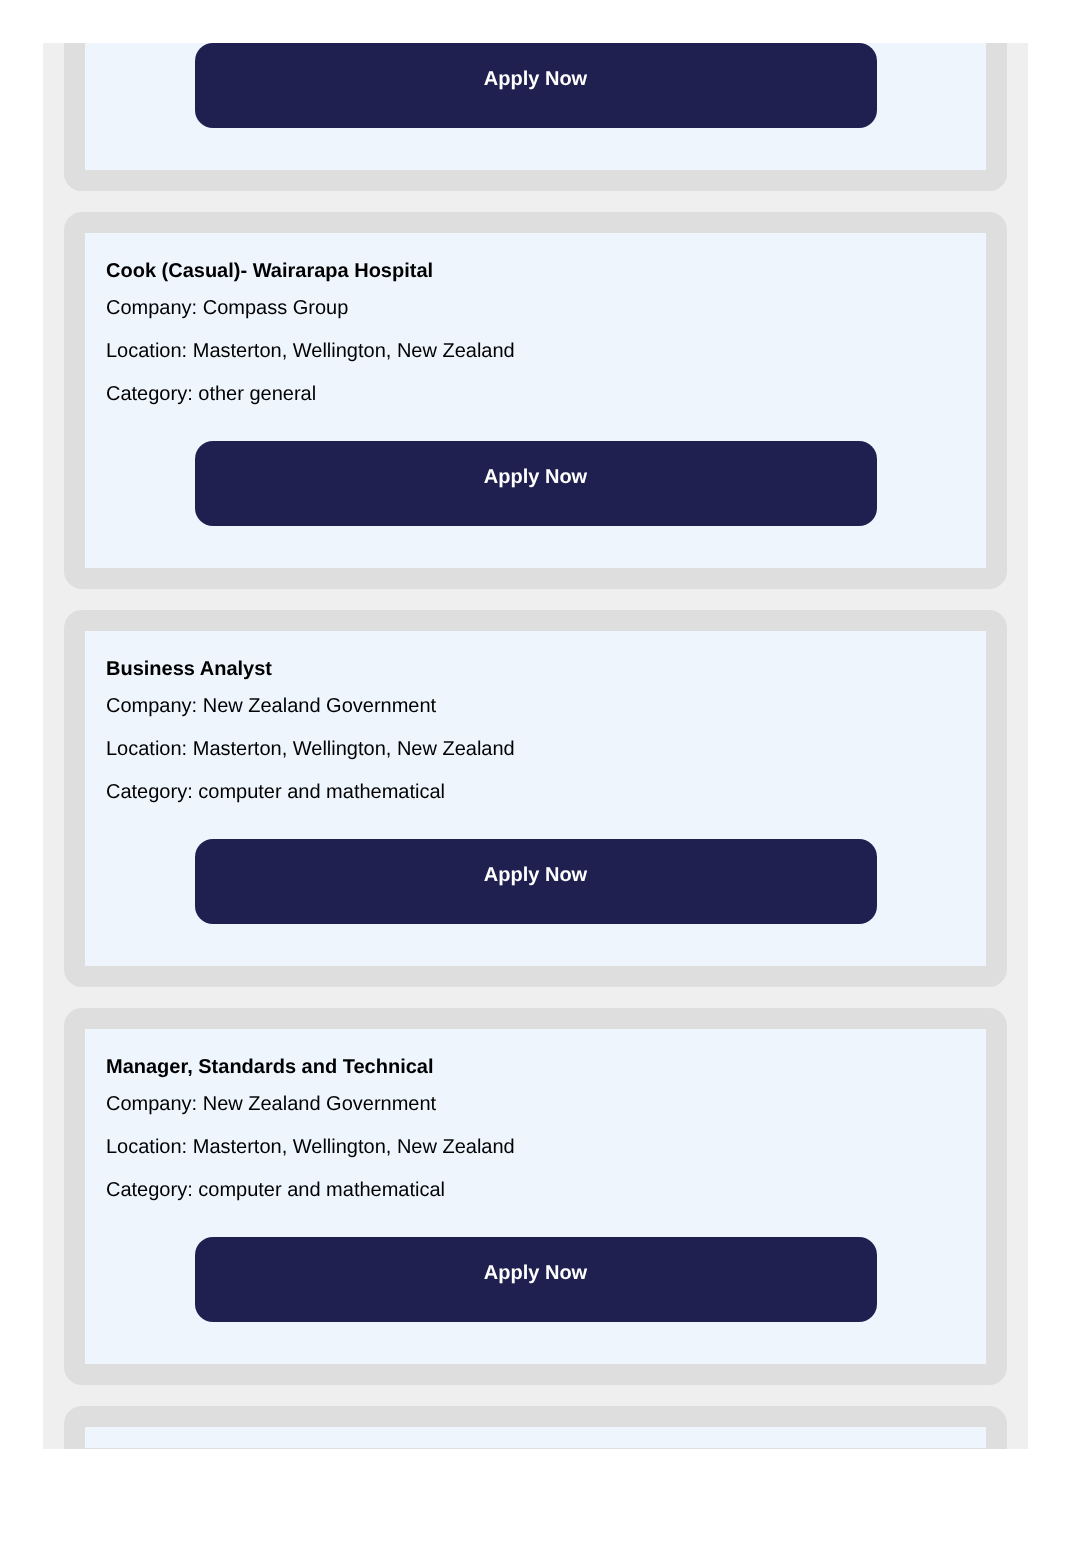Apply Now
Cook (Casual)- Wairarapa Hospital
Company: Compass Group
Location: Masterton, Wellington, New Zealand
Category: other general
Apply Now
Business Analyst
Company: New Zealand Government
Location: Masterton, Wellington, New Zealand
Category: computer and mathematical
Apply Now
Manager, Standards and Technical
Company: New Zealand Government
Location: Masterton, Wellington, New Zealand
Category: computer and mathematical
Apply Now